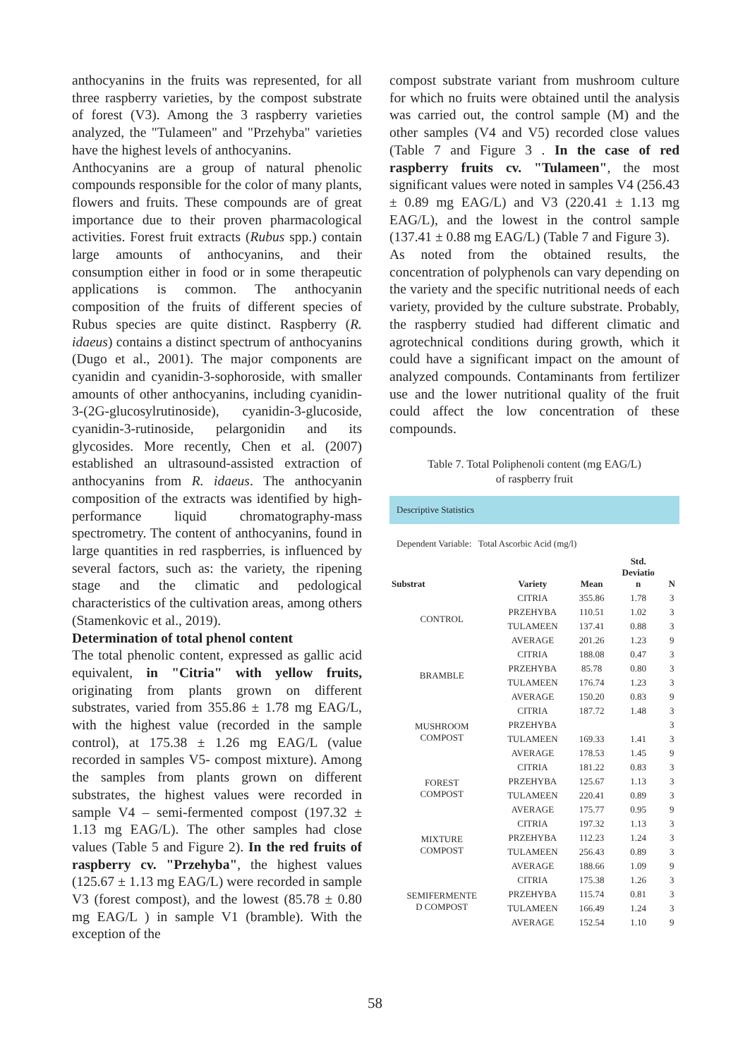anthocyanins in the fruits was represented, for all three raspberry varieties, by the compost substrate of forest (V3). Among the 3 raspberry varieties analyzed, the "Tulameen" and "Przehyba" varieties have the highest levels of anthocyanins.
Anthocyanins are a group of natural phenolic compounds responsible for the color of many plants, flowers and fruits. These compounds are of great importance due to their proven pharmacological activities. Forest fruit extracts (Rubus spp.) contain large amounts of anthocyanins, and their consumption either in food or in some therapeutic applications is common. The anthocyanin composition of the fruits of different species of Rubus species are quite distinct. Raspberry (R. idaeus) contains a distinct spectrum of anthocyanins (Dugo et al., 2001). The major components are cyanidin and cyanidin-3-sophoroside, with smaller amounts of other anthocyanins, including cyanidin-3-(2G-glucosylrutinoside), cyanidin-3-glucoside, cyanidin-3-rutinoside, pelargonidin and its glycosides. More recently, Chen et al. (2007) established an ultrasound-assisted extraction of anthocyanins from R. idaeus. The anthocyanin composition of the extracts was identified by high-performance liquid chromatography-mass spectrometry. The content of anthocyanins, found in large quantities in red raspberries, is influenced by several factors, such as: the variety, the ripening stage and the climatic and pedological characteristics of the cultivation areas, among others (Stamenkovic et al., 2019).
Determination of total phenol content
The total phenolic content, expressed as gallic acid equivalent, in "Citria" with yellow fruits, originating from plants grown on different substrates, varied from 355.86 ± 1.78 mg EAG/L, with the highest value (recorded in the sample control), at 175.38 ± 1.26 mg EAG/L (value recorded in samples V5- compost mixture). Among the samples from plants grown on different substrates, the highest values were recorded in sample V4 – semi-fermented compost (197.32 ± 1.13 mg EAG/L). The other samples had close values (Table 5 and Figure 2). In the red fruits of raspberry cv. "Przehyba", the highest values (125.67 ± 1.13 mg EAG/L) were recorded in sample V3 (forest compost), and the lowest (85.78 ± 0.80 mg EAG/L ) in sample V1 (bramble). With the exception of the
compost substrate variant from mushroom culture for which no fruits were obtained until the analysis was carried out, the control sample (M) and the other samples (V4 and V5) recorded close values (Table 7 and Figure 3 . In the case of red raspberry fruits cv. "Tulameen", the most significant values were noted in samples V4 (256.43 ± 0.89 mg EAG/L) and V3 (220.41 ± 1.13 mg EAG/L), and the lowest in the control sample (137.41 ± 0.88 mg EAG/L) (Table 7 and Figure 3).
As noted from the obtained results, the concentration of polyphenols can vary depending on the variety and the specific nutritional needs of each variety, provided by the culture substrate. Probably, the raspberry studied had different climatic and agrotechnical conditions during growth, which it could have a significant impact on the amount of analyzed compounds. Contaminants from fertilizer use and the lower nutritional quality of the fruit could affect the low concentration of these compounds.
Table 7. Total Poliphenoli content (mg EAG/L)
of raspberry fruit
Descriptive Statistics
Dependent Variable: Total Ascorbic Acid (mg/l)
| Substrat | Variety | Mean | Std. Deviatio n | N |
| --- | --- | --- | --- | --- |
| CONTROL | CITRIA | 355.86 | 1.78 | 3 |
| | PRZEHYBA | 110.51 | 1.02 | 3 |
| | TULAMEEN | 137.41 | 0.88 | 3 |
| | AVERAGE | 201.26 | 1.23 | 9 |
| BRAMBLE | CITRIA | 188.08 | 0.47 | 3 |
| | PRZEHYBA | 85.78 | 0.80 | 3 |
| | TULAMEEN | 176.74 | 1.23 | 3 |
| | AVERAGE | 150.20 | 0.83 | 9 |
| MUSHROOM COMPOST | CITRIA | 187.72 | 1.48 | 3 |
| | PRZEHYBA | | | 3 |
| | TULAMEEN | 169.33 | 1.41 | 3 |
| | AVERAGE | 178.53 | 1.45 | 9 |
| FOREST COMPOST | CITRIA | 181.22 | 0.83 | 3 |
| | PRZEHYBA | 125.67 | 1.13 | 3 |
| | TULAMEEN | 220.41 | 0.89 | 3 |
| | AVERAGE | 175.77 | 0.95 | 9 |
| MIXTURE COMPOST | CITRIA | 197.32 | 1.13 | 3 |
| | PRZEHYBA | 112.23 | 1.24 | 3 |
| | TULAMEEN | 256.43 | 0.89 | 3 |
| | AVERAGE | 188.66 | 1.09 | 9 |
| SEMIFERMENTE D COMPOST | CITRIA | 175.38 | 1.26 | 3 |
| | PRZEHYBA | 115.74 | 0.81 | 3 |
| | TULAMEEN | 166.49 | 1.24 | 3 |
| | AVERAGE | 152.54 | 1.10 | 9 |
58